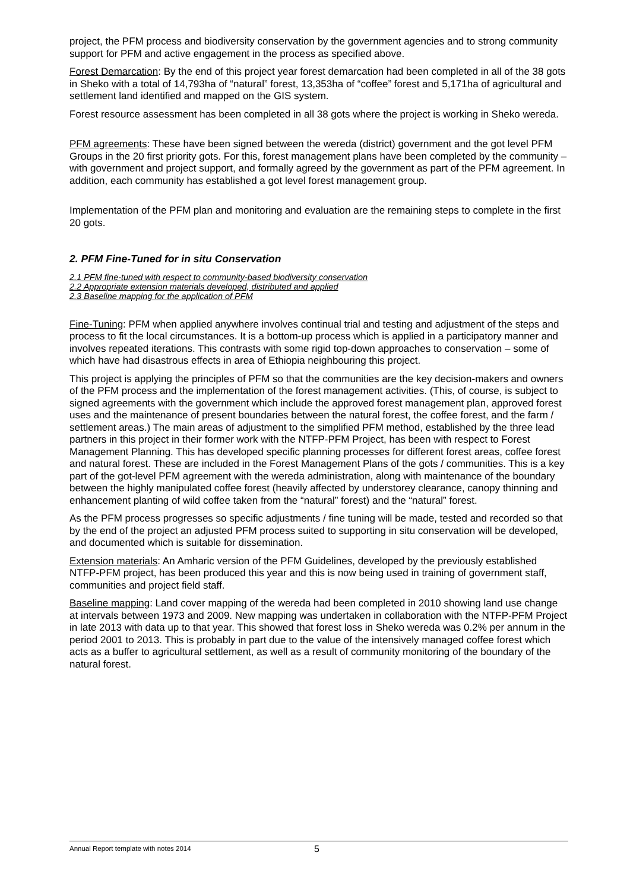project, the PFM process and biodiversity conservation by the government agencies and to strong community support for PFM and active engagement in the process as specified above.
Forest Demarcation: By the end of this project year forest demarcation had been completed in all of the 38 gots in Sheko with a total of 14,793ha of “natural” forest, 13,353ha of “coffee” forest and 5,171ha of agricultural and settlement land identified and mapped on the GIS system.
Forest resource assessment has been completed in all 38 gots where the project is working in Sheko wereda.
PFM agreements: These have been signed between the wereda (district) government and the got level PFM Groups in the 20 first priority gots. For this, forest management plans have been completed by the community – with government and project support, and formally agreed by the government as part of the PFM agreement. In addition, each community has established a got level forest management group.
Implementation of the PFM plan and monitoring and evaluation are the remaining steps to complete in the first 20 gots.
2. PFM Fine-Tuned for in situ Conservation
2.1 PFM fine-tuned with respect to community-based biodiversity conservation
2.2 Appropriate extension materials developed, distributed and applied
2.3 Baseline mapping for the application of PFM
Fine-Tuning: PFM when applied anywhere involves continual trial and testing and adjustment of the steps and process to fit the local circumstances. It is a bottom-up process which is applied in a participatory manner and involves repeated iterations. This contrasts with some rigid top-down approaches to conservation – some of which have had disastrous effects in area of Ethiopia neighbouring this project.
This project is applying the principles of PFM so that the communities are the key decision-makers and owners of the PFM process and the implementation of the forest management activities. (This, of course, is subject to signed agreements with the government which include the approved forest management plan, approved forest uses and the maintenance of present boundaries between the natural forest, the coffee forest, and the farm / settlement areas.) The main areas of adjustment to the simplified PFM method, established by the three lead partners in this project in their former work with the NTFP-PFM Project, has been with respect to Forest Management Planning. This has developed specific planning processes for different forest areas, coffee forest and natural forest. These are included in the Forest Management Plans of the gots / communities. This is a key part of the got-level PFM agreement with the wereda administration, along with maintenance of the boundary between the highly manipulated coffee forest (heavily affected by understorey clearance, canopy thinning and enhancement planting of wild coffee taken from the “natural” forest) and the “natural” forest.
As the PFM process progresses so specific adjustments / fine tuning will be made, tested and recorded so that by the end of the project an adjusted PFM process suited to supporting in situ conservation will be developed, and documented which is suitable for dissemination.
Extension materials: An Amharic version of the PFM Guidelines, developed by the previously established NTFP-PFM project, has been produced this year and this is now being used in training of government staff, communities and project field staff.
Baseline mapping: Land cover mapping of the wereda had been completed in 2010 showing land use change at intervals between 1973 and 2009. New mapping was undertaken in collaboration with the NTFP-PFM Project in late 2013 with data up to that year. This showed that forest loss in Sheko wereda was 0.2% per annum in the period 2001 to 2013. This is probably in part due to the value of the intensively managed coffee forest which acts as a buffer to agricultural settlement, as well as a result of community monitoring of the boundary of the natural forest.
Annual Report template with notes 2014 5